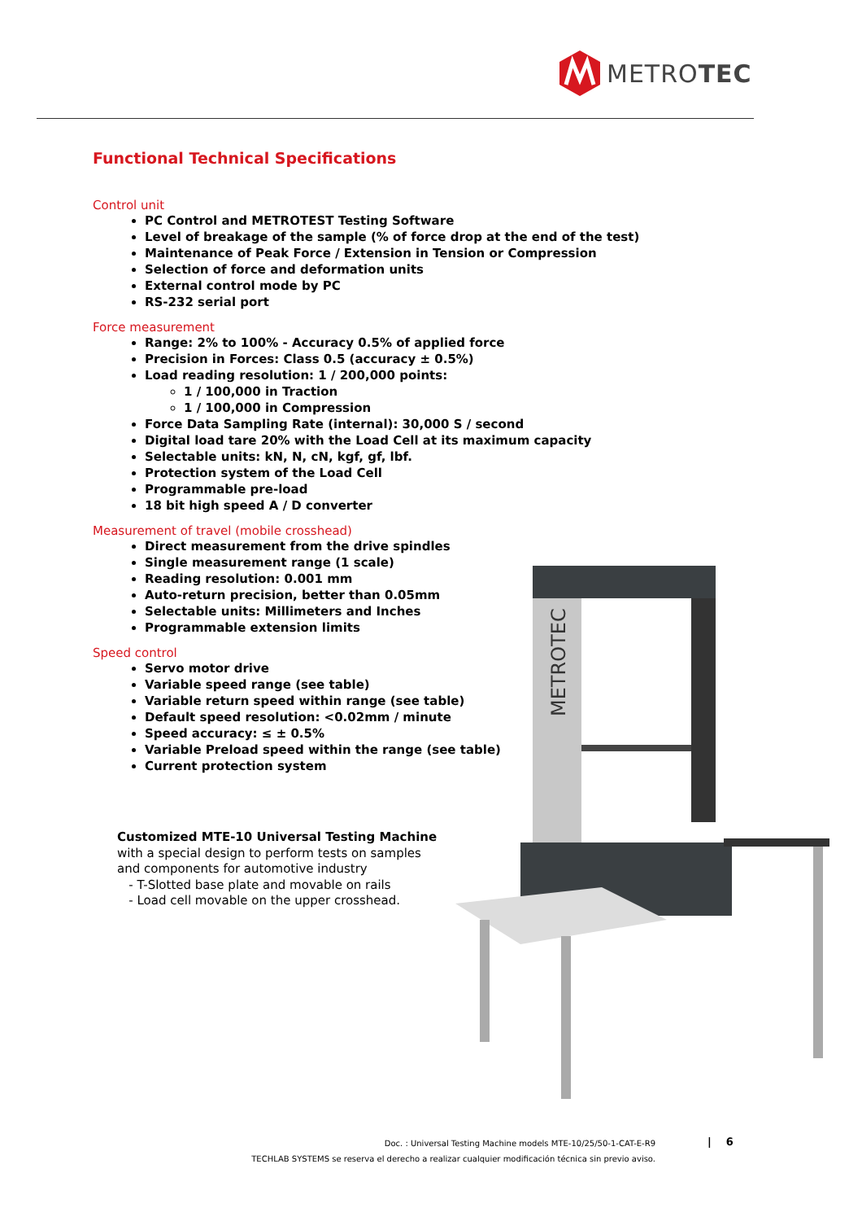METROTEC
Functional Technical Specifications
Control unit
PC Control and METROTEST Testing Software
Level of breakage of the sample (% of force drop at the end of the test)
Maintenance of Peak Force / Extension in Tension or Compression
Selection of force and deformation units
External control mode by PC
RS-232 serial port
Force measurement
Range: 2% to 100% - Accuracy 0.5% of applied force
Precision in Forces: Class 0.5 (accuracy ± 0.5%)
Load reading resolution: 1 / 200,000 points:
1 / 100,000 in Traction
1 / 100,000 in Compression
Force Data Sampling Rate (internal): 30,000 S / second
Digital load tare 20% with the Load Cell at its maximum capacity
Selectable units: kN, N, cN, kgf, gf, lbf.
Protection system of the Load Cell
Programmable pre-load
18 bit high speed A / D converter
Measurement of travel (mobile crosshead)
Direct measurement from the drive spindles
Single measurement range (1 scale)
Reading resolution: 0.001 mm
Auto-return precision, better than 0.05mm
Selectable units: Millimeters and Inches
Programmable extension limits
Speed control
Servo motor drive
Variable speed range (see table)
Variable return speed within range (see table)
Default speed resolution: <0.02mm / minute
Speed accuracy: ≤ ± 0.5%
Variable Preload speed within the range (see table)
Current protection system
Customized MTE-10 Universal Testing Machine
with a special design to perform tests on samples
and components for automotive industry
- T-Slotted base plate and movable on rails
- Load cell movable on the upper crosshead.
METROTEC
Doc. : Universal Testing Machine models MTE-10/25/50-1-CAT-E-R9
TECHLAB SYSTEMS se reserva el derecho a realizar cualquier modificación técnica sin previo aviso.
| 6